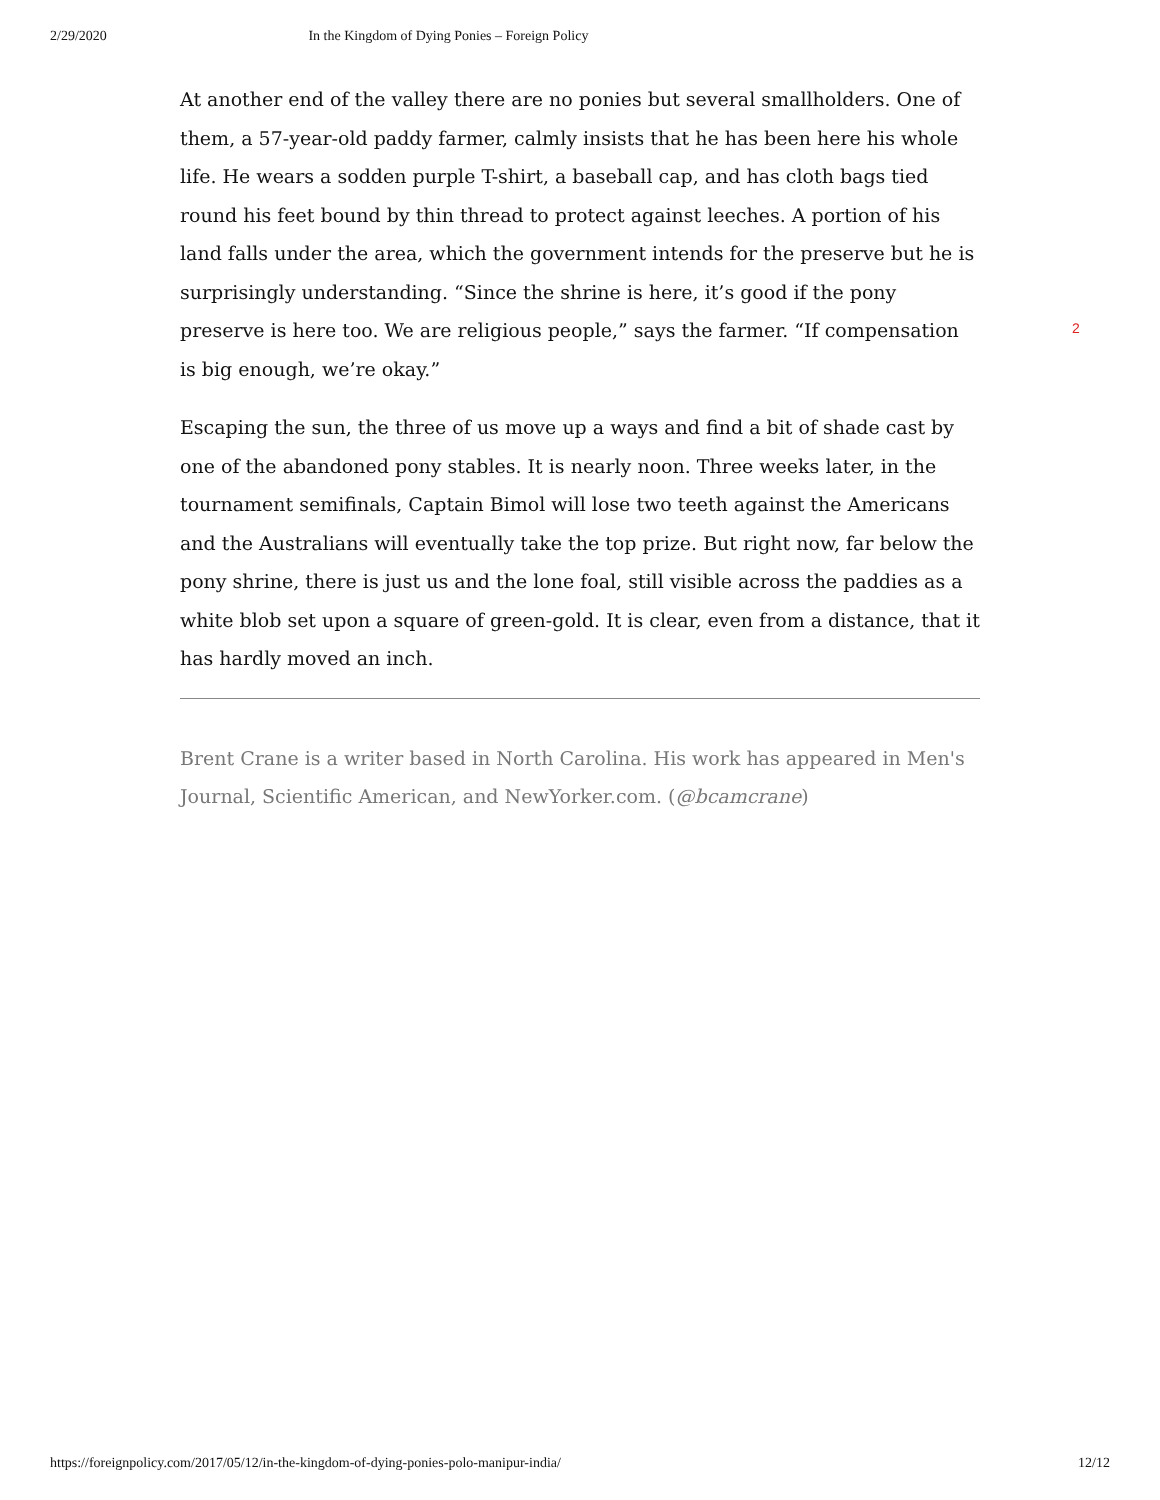2/29/2020 In the Kingdom of Dying Ponies – Foreign Policy
At another end of the valley there are no ponies but several smallholders. One of them, a 57-year-old paddy farmer, calmly insists that he has been here his whole life. He wears a sodden purple T-shirt, a baseball cap, and has cloth bags tied round his feet bound by thin thread to protect against leeches. A portion of his land falls under the area, which the government intends for the preserve but he is surprisingly understanding. “Since the shrine is here, it’s good if the pony preserve is here too. We are religious people,” says the farmer. “If compensation is big enough, we’re okay.”
Escaping the sun, the three of us move up a ways and find a bit of shade cast by one of the abandoned pony stables. It is nearly noon. Three weeks later, in the tournament semifinals, Captain Bimol will lose two teeth against the Americans and the Australians will eventually take the top prize. But right now, far below the pony shrine, there is just us and the lone foal, still visible across the paddies as a white blob set upon a square of green-gold. It is clear, even from a distance, that it has hardly moved an inch.
Brent Crane is a writer based in North Carolina. His work has appeared in Men's Journal, Scientific American, and NewYorker.com. (@bcamcrane)
2
https://foreignpolicy.com/2017/05/12/in-the-kingdom-of-dying-ponies-polo-manipur-india/ 12/12